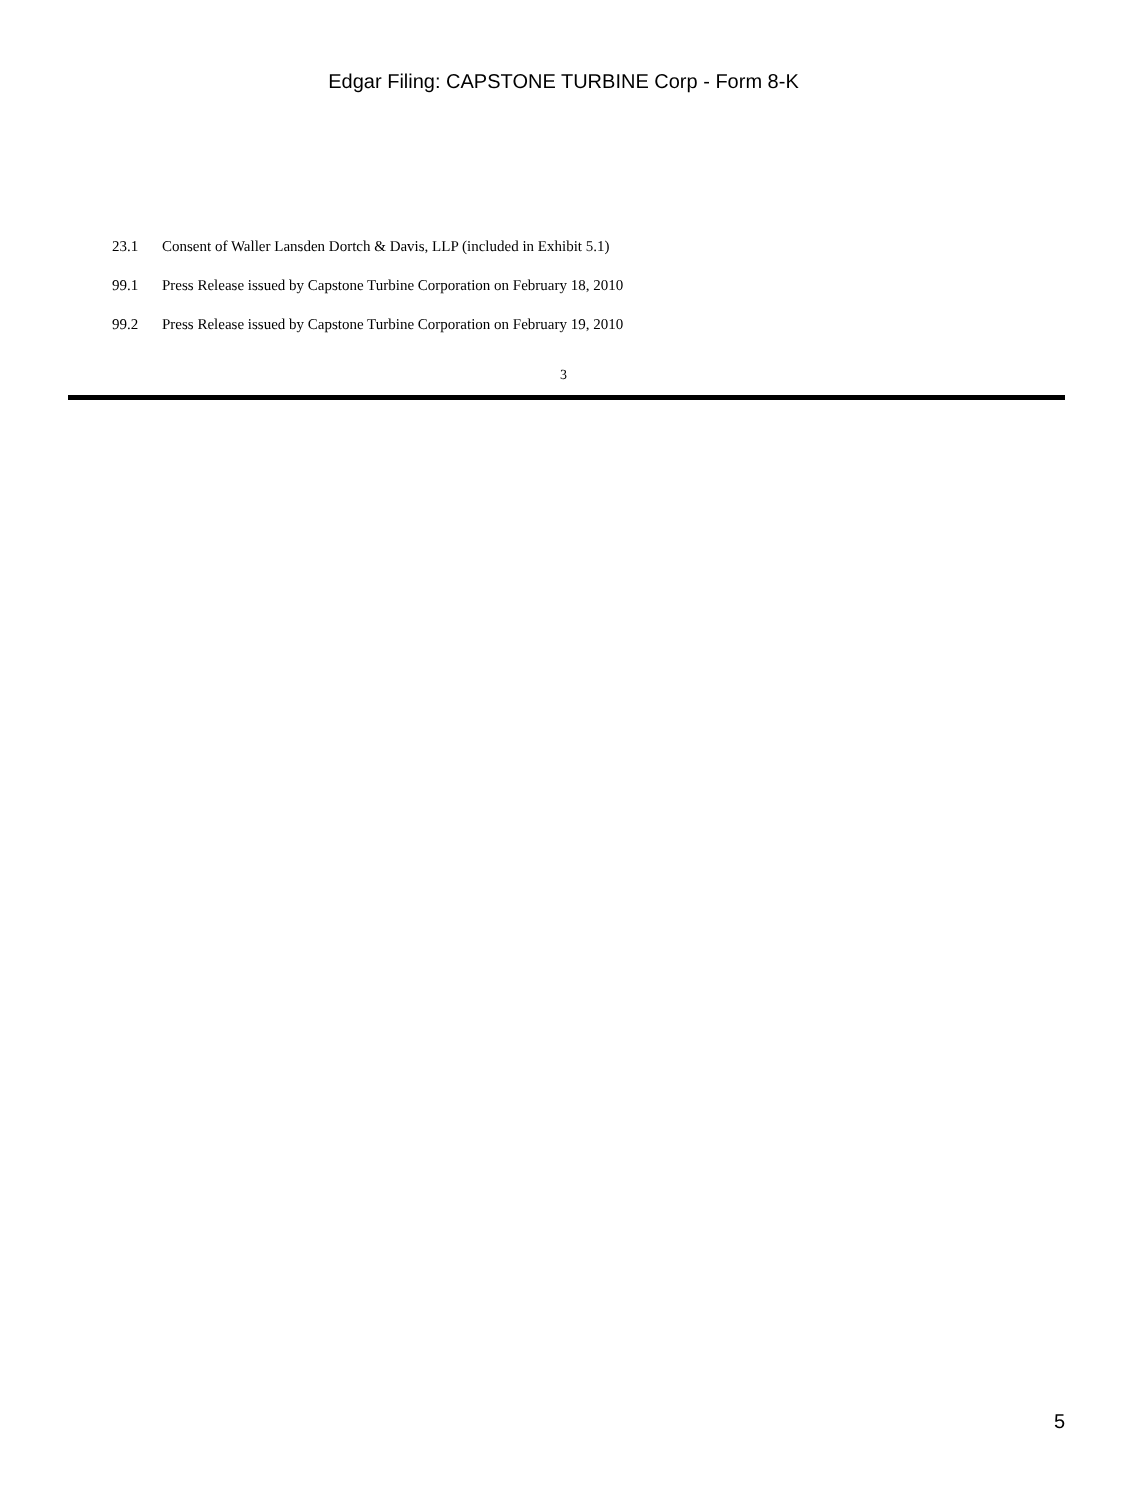Edgar Filing: CAPSTONE TURBINE Corp - Form 8-K
| 23.1 | Consent of Waller Lansden Dortch & Davis, LLP (included in Exhibit 5.1) |
| 99.1 | Press Release issued by Capstone Turbine Corporation on February 18, 2010 |
| 99.2 | Press Release issued by Capstone Turbine Corporation on February 19, 2010 |
3
5